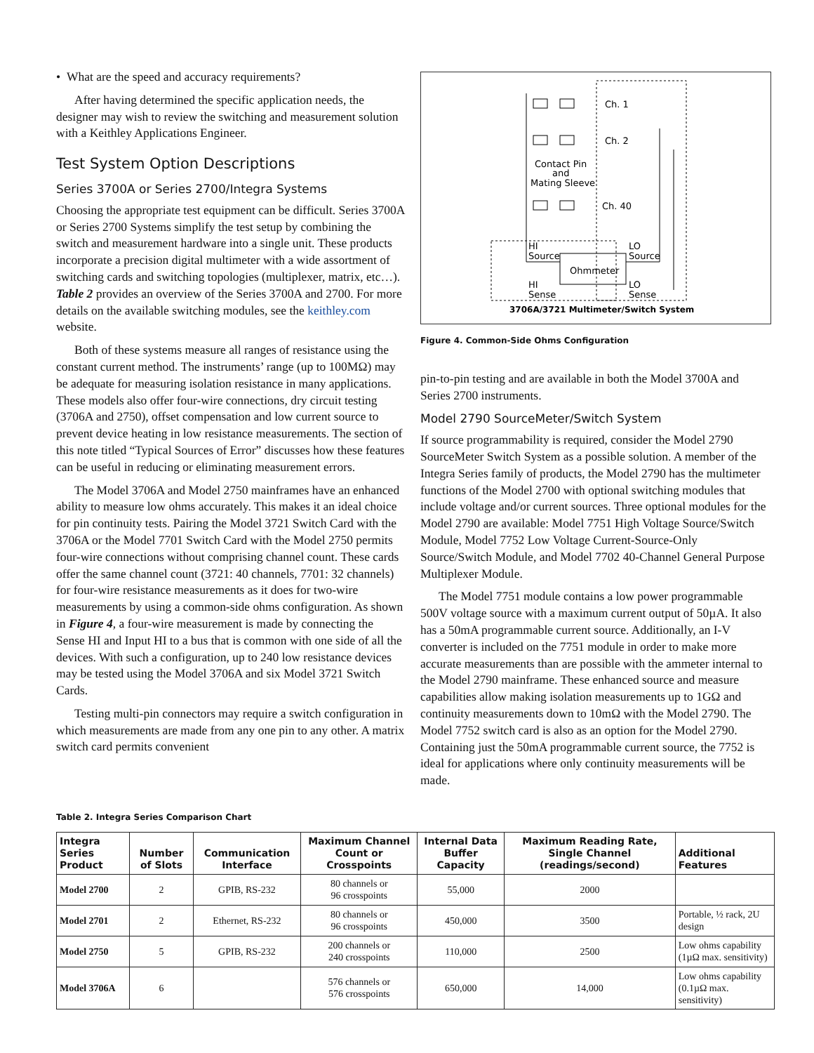• What are the speed and accuracy requirements?
After having determined the specific application needs, the designer may wish to review the switching and measurement solution with a Keithley Applications Engineer.
Test System Option Descriptions
Series 3700A or Series 2700/Integra Systems
Choosing the appropriate test equipment can be difficult. Series 3700A or Series 2700 Systems simplify the test setup by combining the switch and measurement hardware into a single unit. These products incorporate a precision digital multimeter with a wide assortment of switching cards and switching topologies (multiplexer, matrix, etc…). Table 2 provides an overview of the Series 3700A and 2700. For more details on the available switching modules, see the keithley.com website.
Both of these systems measure all ranges of resistance using the constant current method. The instruments’ range (up to 100MΩ) may be adequate for measuring isolation resistance in many applications. These models also offer four-wire connections, dry circuit testing (3706A and 2750), offset compensation and low current source to prevent device heating in low resistance measurements. The section of this note titled “Typical Sources of Error” discusses how these features can be useful in reducing or eliminating measurement errors.
The Model 3706A and Model 2750 mainframes have an enhanced ability to measure low ohms accurately. This makes it an ideal choice for pin continuity tests. Pairing the Model 3721 Switch Card with the 3706A or the Model 7701 Switch Card with the Model 2750 permits four-wire connections without comprising channel count. These cards offer the same channel count (3721: 40 channels, 7701: 32 channels) for four-wire resistance measurements as it does for two-wire measurements by using a common-side ohms configuration. As shown in Figure 4, a four-wire measurement is made by connecting the Sense HI and Input HI to a bus that is common with one side of all the devices. With such a configuration, up to 240 low resistance devices may be tested using the Model 3706A and six Model 3721 Switch Cards.
Testing multi-pin connectors may require a switch configuration in which measurements are made from any one pin to any other. A matrix switch card permits convenient
Ohmmeter
Ch. 1
Ch. 2
Ch. 40
Contact Pin
and
Mating Sleeve
HI
Source
LO
Source
HI
Sense
LO
Sense
3706A/3721 Multimeter/Switch System
Figure 4. Common-Side Ohms Configuration
pin-to-pin testing and are available in both the Model 3700A and Series 2700 instruments.
Model 2790 SourceMeter/Switch System
If source programmability is required, consider the Model 2790 SourceMeter Switch System as a possible solution. A member of the Integra Series family of products, the Model 2790 has the multimeter functions of the Model 2700 with optional switching modules that include voltage and/or current sources. Three optional modules for the Model 2790 are available: Model 7751 High Voltage Source/Switch Module, Model 7752 Low Voltage Current-Source-Only Source/Switch Module, and Model 7702 40-Channel General Purpose Multiplexer Module.
The Model 7751 module contains a low power programmable 500V voltage source with a maximum current output of 50µA. It also has a 50mA programmable current source. Additionally, an I-V converter is included on the 7751 module in order to make more accurate measurements than are possible with the ammeter internal to the Model 2790 mainframe. These enhanced source and measure capabilities allow making isolation measurements up to 1GΩ and continuity measurements down to 10mΩ with the Model 2790. The Model 7752 switch card is also as an option for the Model 2790. Containing just the 50mA programmable current source, the 7752 is ideal for applications where only continuity measurements will be made.
Table 2. Integra Series Comparison Chart
| Integra Series Product | Number of Slots | Communication Interface | Maximum Channel Count or Crosspoints | Internal Data Buffer Capacity | Maximum Reading Rate, Single Channel (readings/second) | Additional Features |
| --- | --- | --- | --- | --- | --- | --- |
| Model 2700 | 2 | GPIB, RS-232 | 80 channels or 96 crosspoints | 55,000 | 2000 | |
| Model 2701 | 2 | Ethernet, RS-232 | 80 channels or 96 crosspoints | 450,000 | 3500 | Portable, ½ rack, 2U design |
| Model 2750 | 5 | GPIB, RS-232 | 200 channels or 240 crosspoints | 110,000 | 2500 | Low ohms capability (1µΩ max. sensitivity) |
| Model 3706A | 6 | | 576 channels or 576 crosspoints | 650,000 | 14,000 | Low ohms capability (0.1µΩ max. sensitivity) |